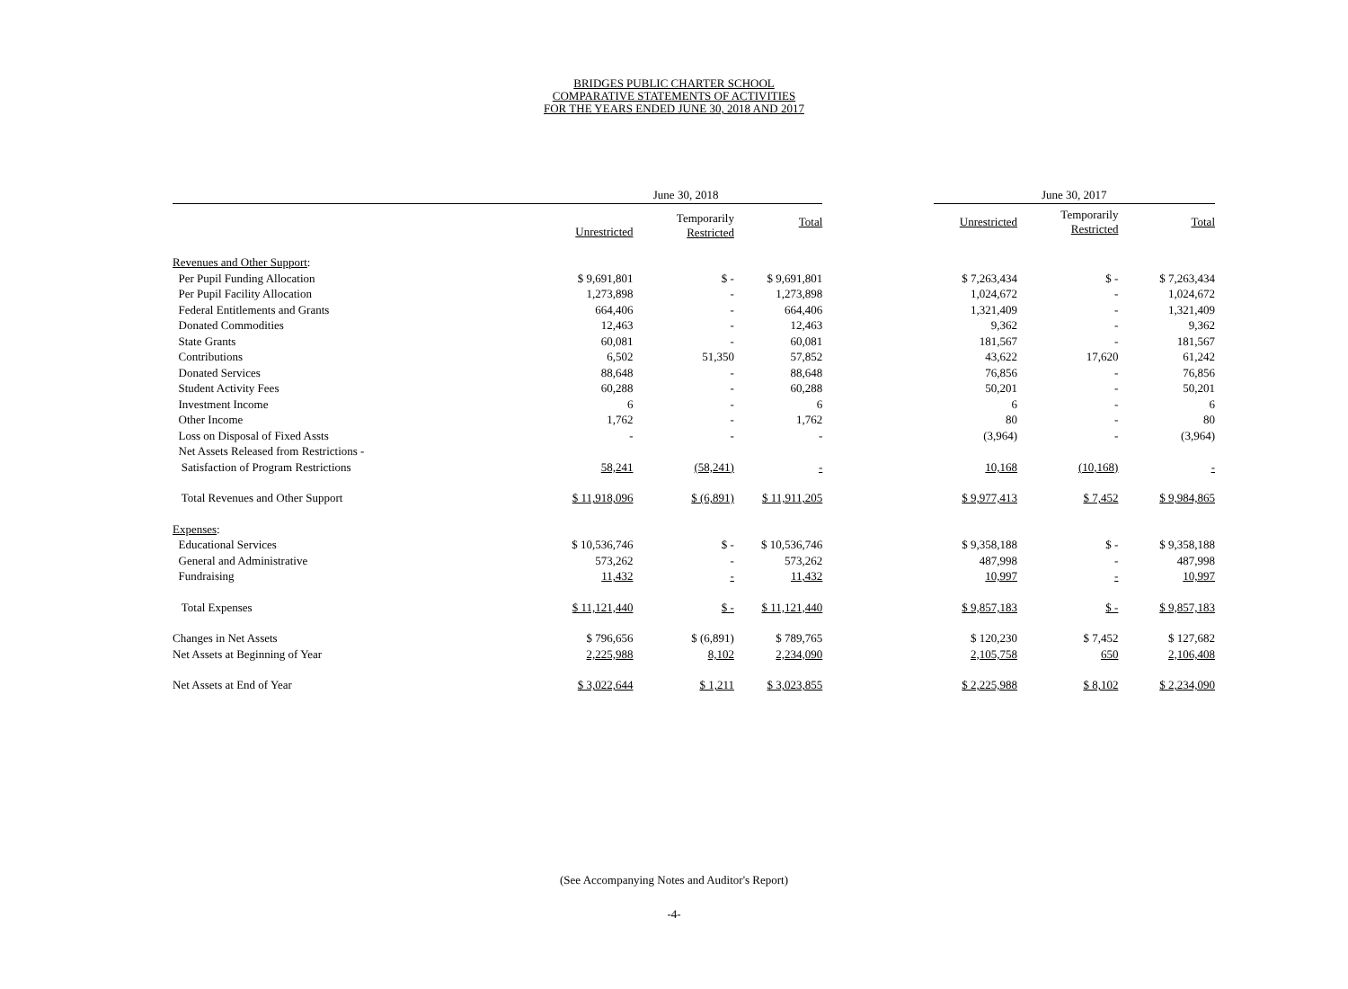BRIDGES PUBLIC CHARTER SCHOOL
COMPARATIVE STATEMENTS OF ACTIVITIES
FOR THE YEARS ENDED JUNE 30, 2018 AND 2017
| | June 30, 2018 | | | | June 30, 2017 | | |
| --- | --- | --- | --- | --- | --- | --- | --- |
| | Unrestricted | Temporarily Restricted | Total | | Unrestricted | Temporarily Restricted | Total |
| Revenues and Other Support : | | | | | | | |
| Per Pupil Funding Allocation | $ 9,691,801 | $ - | $ 9,691,801 | | $ 7,263,434 | $ - | $ 7,263,434 |
| Per Pupil Facility Allocation | 1,273,898 | - | 1,273,898 | | 1,024,672 | - | 1,024,672 |
| Federal Entitlements and Grants | 664,406 | - | 664,406 | | 1,321,409 | - | 1,321,409 |
| Donated Commodities | 12,463 | - | 12,463 | | 9,362 | - | 9,362 |
| State Grants | 60,081 | - | 60,081 | | 181,567 | - | 181,567 |
| Contributions | 6,502 | 51,350 | 57,852 | | 43,622 | 17,620 | 61,242 |
| Donated Services | 88,648 | - | 88,648 | | 76,856 | - | 76,856 |
| Student Activity Fees | 60,288 | - | 60,288 | | 50,201 | - | 50,201 |
| Investment Income | 6 | - | 6 | | 6 | - | 6 |
| Other Income | 1,762 | - | 1,762 | | 80 | - | 80 |
| Loss on Disposal of Fixed Assts | - | - | - | | (3,964) | - | (3,964) |
| Net Assets Released from Restrictions - | | | | | | | |
| Satisfaction of Program Restrictions | 58,241 | (58,241) | - | | 10,168 | (10,168) | - |
| Total Revenues and Other Support | $ 11,918,096 | $ (6,891) | $ 11,911,205 | | $ 9,977,413 | $ 7,452 | $ 9,984,865 |
| Expenses : | | | | | | | |
| Educational Services | $ 10,536,746 | $ - | $ 10,536,746 | | $ 9,358,188 | $ - | $ 9,358,188 |
| General and Administrative | 573,262 | - | 573,262 | | 487,998 | - | 487,998 |
| Fundraising | 11,432 | - | 11,432 | | 10,997 | - | 10,997 |
| Total Expenses | $ 11,121,440 | $ - | $ 11,121,440 | | $ 9,857,183 | $ - | $ 9,857,183 |
| Changes in Net Assets | $ 796,656 | $ (6,891) | $ 789,765 | | $ 120,230 | $ 7,452 | $ 127,682 |
| Net Assets at Beginning of Year | 2,225,988 | 8,102 | 2,234,090 | | 2,105,758 | 650 | 2,106,408 |
| Net Assets at End of Year | $ 3,022,644 | $ 1,211 | $ 3,023,855 | | $ 2,225,988 | $ 8,102 | $ 2,234,090 |
(See Accompanying Notes and Auditor's Report)
-4-